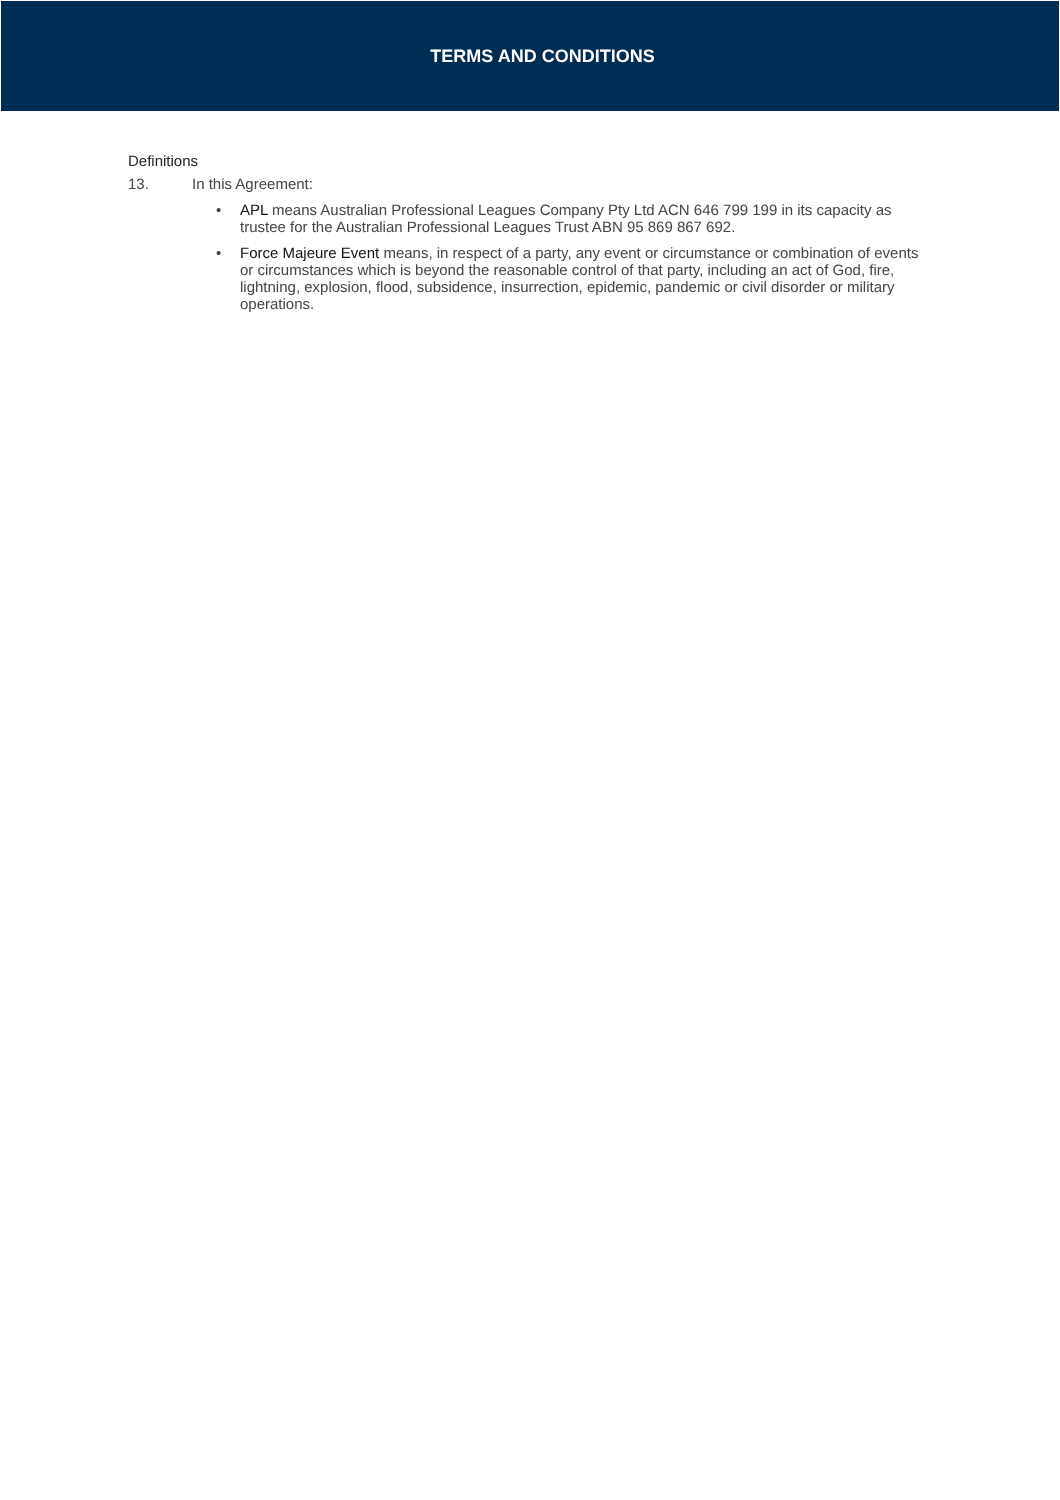TERMS AND CONDITIONS
Definitions
13. In this Agreement:
• APL means Australian Professional Leagues Company Pty Ltd ACN 646 799 199 in its capacity as trustee for the Australian Professional Leagues Trust ABN 95 869 867 692.
• Force Majeure Event means, in respect of a party, any event or circumstance or combination of events or circumstances which is beyond the reasonable control of that party, including an act of God, fire, lightning, explosion, flood, subsidence, insurrection, epidemic, pandemic or civil disorder or military operations.